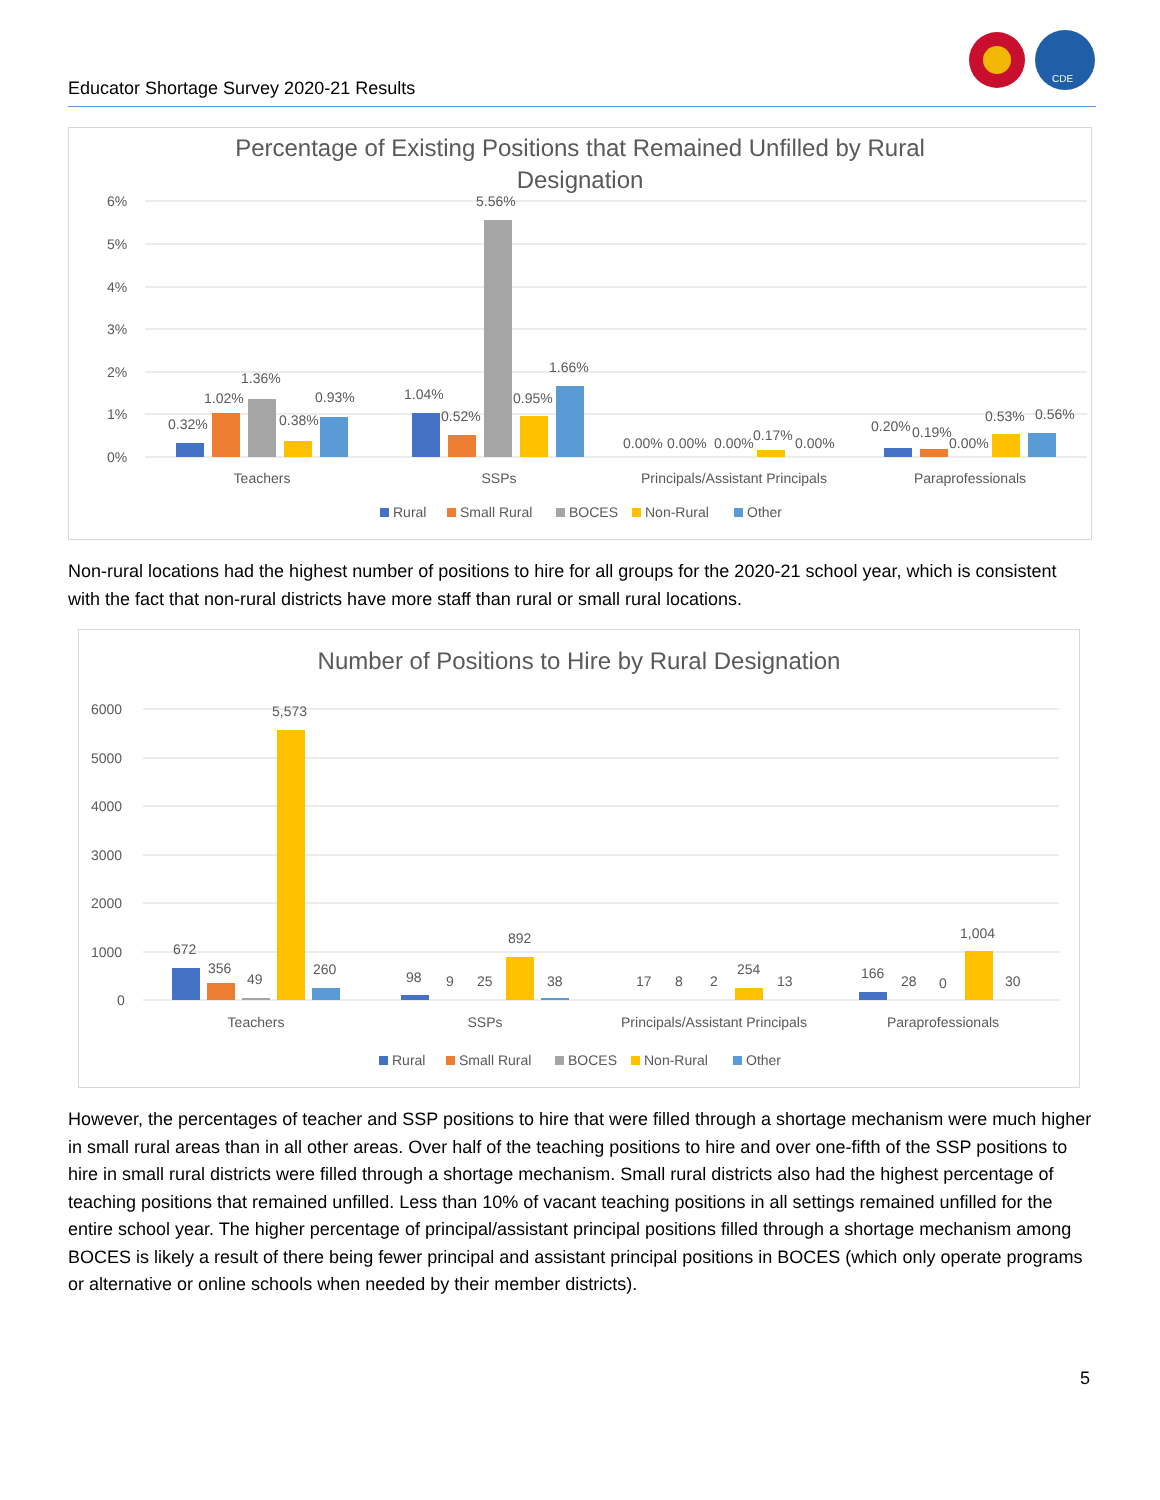Educator Shortage Survey 2020-21 Results
CDE
Percentage of Existing Positions that Remained Unfilled by Rural
Designation
6%
5%
4%
3%
2%
1%
0%
0.32%
1.02%
1.36%
0.38%
0.93%
1.04%
0.52%
5.56%
0.95%
1.66%
0.00%
0.00%
0.00%
0.17%
0.00%
0.20%
0.19%
0.00%
0.53%
0.56%
Teachers
SSPs
Principals/Assistant Principals
Paraprofessionals
Rural
Small Rural
BOCES
Non-Rural
Other
Non-rural locations had the highest number of positions to hire for all groups for the 2020-21 school year, which is consistent with the fact that non-rural districts have more staff than rural or small rural locations.
Number of Positions to Hire by Rural Designation
6000
5000
4000
3000
2000
1000
0
672
356
49
5,573
260
98
9
25
892
38
17
8
2
254
13
166
28
0
1,004
30
Teachers
SSPs
Principals/Assistant Principals
Paraprofessionals
Rural
Small Rural
BOCES
Non-Rural
Other
However, the percentages of teacher and SSP positions to hire that were filled through a shortage mechanism were much higher in small rural areas than in all other areas. Over half of the teaching positions to hire and over one-fifth of the SSP positions to hire in small rural districts were filled through a shortage mechanism. Small rural districts also had the highest percentage of teaching positions that remained unfilled. Less than 10% of vacant teaching positions in all settings remained unfilled for the entire school year. The higher percentage of principal/assistant principal positions filled through a shortage mechanism among BOCES is likely a result of there being fewer principal and assistant principal positions in BOCES (which only operate programs or alternative or online schools when needed by their member districts).
5